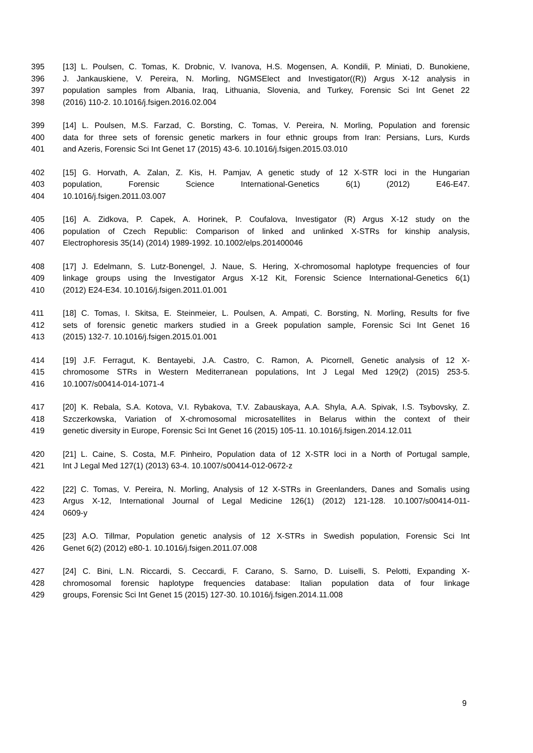395 [13] L. Poulsen, C. Tomas, K. Drobnic, V. Ivanova, H.S. Mogensen, A. Kondili, P. Miniati, D. Bunokiene,
396 J. Jankauskiene, V. Pereira, N. Morling, NGMSElect and Investigator((R)) Argus X-12 analysis in
397 population samples from Albania, Iraq, Lithuania, Slovenia, and Turkey, Forensic Sci Int Genet 22
398 (2016) 110-2. 10.1016/j.fsigen.2016.02.004
399 [14] L. Poulsen, M.S. Farzad, C. Borsting, C. Tomas, V. Pereira, N. Morling, Population and forensic
400 data for three sets of forensic genetic markers in four ethnic groups from Iran: Persians, Lurs, Kurds
401 and Azeris, Forensic Sci Int Genet 17 (2015) 43-6. 10.1016/j.fsigen.2015.03.010
402 [15] G. Horvath, A. Zalan, Z. Kis, H. Pamjav, A genetic study of 12 X-STR loci in the Hungarian
403 population, Forensic Science International-Genetics 6(1) (2012) E46-E47.
404 10.1016/j.fsigen.2011.03.007
405 [16] A. Zidkova, P. Capek, A. Horinek, P. Coufalova, Investigator (R) Argus X-12 study on the
406 population of Czech Republic: Comparison of linked and unlinked X-STRs for kinship analysis,
407 Electrophoresis 35(14) (2014) 1989-1992. 10.1002/elps.201400046
408 [17] J. Edelmann, S. Lutz-Bonengel, J. Naue, S. Hering, X-chromosomal haplotype frequencies of four
409 linkage groups using the Investigator Argus X-12 Kit, Forensic Science International-Genetics 6(1)
410 (2012) E24-E34. 10.1016/j.fsigen.2011.01.001
411 [18] C. Tomas, I. Skitsa, E. Steinmeier, L. Poulsen, A. Ampati, C. Borsting, N. Morling, Results for five
412 sets of forensic genetic markers studied in a Greek population sample, Forensic Sci Int Genet 16
413 (2015) 132-7. 10.1016/j.fsigen.2015.01.001
414 [19] J.F. Ferragut, K. Bentayebi, J.A. Castro, C. Ramon, A. Picornell, Genetic analysis of 12 X-
415 chromosome STRs in Western Mediterranean populations, Int J Legal Med 129(2) (2015) 253-5.
416 10.1007/s00414-014-1071-4
417 [20] K. Rebala, S.A. Kotova, V.I. Rybakova, T.V. Zabauskaya, A.A. Shyla, A.A. Spivak, I.S. Tsybovsky, Z.
418 Szczerkowska, Variation of X-chromosomal microsatellites in Belarus within the context of their
419 genetic diversity in Europe, Forensic Sci Int Genet 16 (2015) 105-11. 10.1016/j.fsigen.2014.12.011
420 [21] L. Caine, S. Costa, M.F. Pinheiro, Population data of 12 X-STR loci in a North of Portugal sample,
421 Int J Legal Med 127(1) (2013) 63-4. 10.1007/s00414-012-0672-z
422 [22] C. Tomas, V. Pereira, N. Morling, Analysis of 12 X-STRs in Greenlanders, Danes and Somalis using
423 Argus X-12, International Journal of Legal Medicine 126(1) (2012) 121-128. 10.1007/s00414-011-
424 0609-y
425 [23] A.O. Tillmar, Population genetic analysis of 12 X-STRs in Swedish population, Forensic Sci Int
426 Genet 6(2) (2012) e80-1. 10.1016/j.fsigen.2011.07.008
427 [24] C. Bini, L.N. Riccardi, S. Ceccardi, F. Carano, S. Sarno, D. Luiselli, S. Pelotti, Expanding X-
428 chromosomal forensic haplotype frequencies database: Italian population data of four linkage
429 groups, Forensic Sci Int Genet 15 (2015) 127-30. 10.1016/j.fsigen.2014.11.008
9